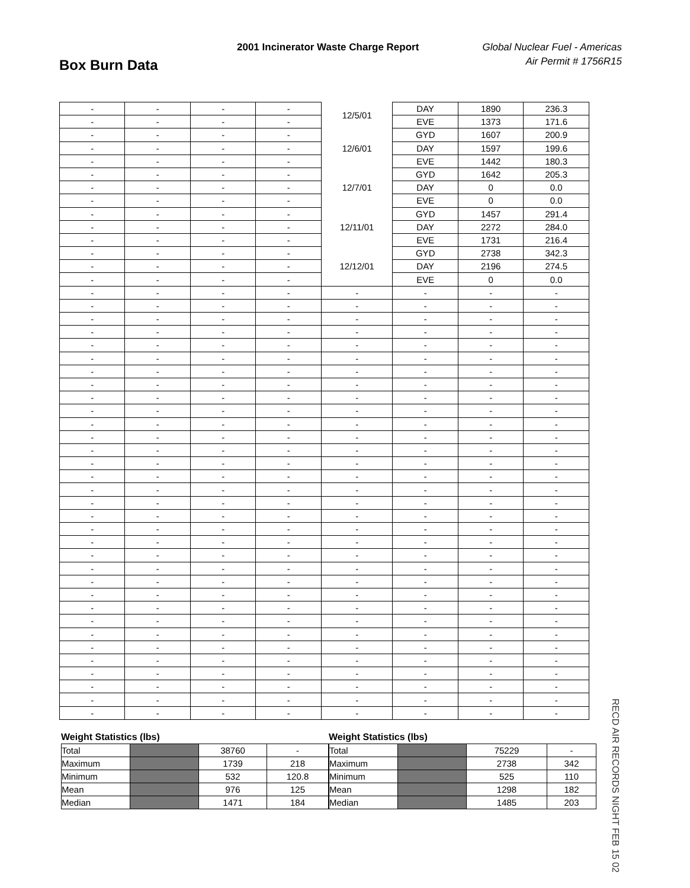2001 Incinerator Waste Charge Report
Global Nuclear Fuel - Americas
Air Permit # 1756R15
Box Burn Data
| - | - | - | - | 12/5/01 | DAY | 1890 | 236.3 |
| - | - | - | - | | EVE | 1373 | 171.6 |
| - | - | - | - | 12/6/01 | GYD | 1607 | 200.9 |
| - | - | - | - | | DAY | 1597 | 199.6 |
| - | - | - | - | | EVE | 1442 | 180.3 |
| - | - | - | - | 12/7/01 | GYD | 1642 | 205.3 |
| - | - | - | - | | DAY | 0 | 0.0 |
| - | - | - | - | | EVE | 0 | 0.0 |
| - | - | - | - | 12/11/01 | GYD | 1457 | 291.4 |
| - | - | - | - | | DAY | 2272 | 284.0 |
| - | - | - | - | | EVE | 1731 | 216.4 |
| - | - | - | - | 12/12/01 | GYD | 2738 | 342.3 |
| - | - | - | - | | DAY | 2196 | 274.5 |
| - | - | - | - | | EVE | 0 | 0.0 |
| - | - | - | - | - | - | - | - |
| - | - | - | - | - | - | - | - |
| - | - | - | - | - | - | - | - |
| - | - | - | - | - | - | - | - |
| - | - | - | - | - | - | - | - |
| - | - | - | - | - | - | - | - |
| - | - | - | - | - | - | - | - |
| - | - | - | - | - | - | - | - |
| - | - | - | - | - | - | - | - |
| - | - | - | - | - | - | - | - |
| - | - | - | - | - | - | - | - |
| - | - | - | - | - | - | - | - |
| - | - | - | - | - | - | - | - |
| - | - | - | - | - | - | - | - |
| - | - | - | - | - | - | - | - |
| - | - | - | - | - | - | - | - |
| - | - | - | - | - | - | - | - |
| - | - | - | - | - | - | - | - |
| - | - | - | - | - | - | - | - |
| - | - | - | - | - | - | - | - |
| - | - | - | - | - | - | - | - |
| - | - | - | - | - | - | - | - |
| - | - | - | - | - | - | - | - |
| - | - | - | - | - | - | - | - |
| - | - | - | - | - | - | - | - |
| - | - | - | - | - | - | - | - |
| - | - | - | - | - | - | - | - |
| - | - | - | - | - | - | - | - |
| - | - | - | - | - | - | - | - |
| - | - | - | - | - | - | - | - |
| - | - | - | - | - | - | - | - |
| - | - | - | - | - | - | - | - |
| - | - | - | - | - | - | - | - |
Weight Statistics (lbs)
| Total | | 38760 | - |
| Maximum | | 1739 | 218 |
| Minimum | | 532 | 120.8 |
| Mean | | 976 | 125 |
| Median | | 1471 | 184 |
Weight Statistics (lbs)
| Total | | 75229 | - |
| Maximum | | 2738 | 342 |
| Minimum | | 525 | 110 |
| Mean | | 1298 | 182 |
| Median | | 1485 | 203 |
RECD AIR RECORDS NIGHT FEB 15 02